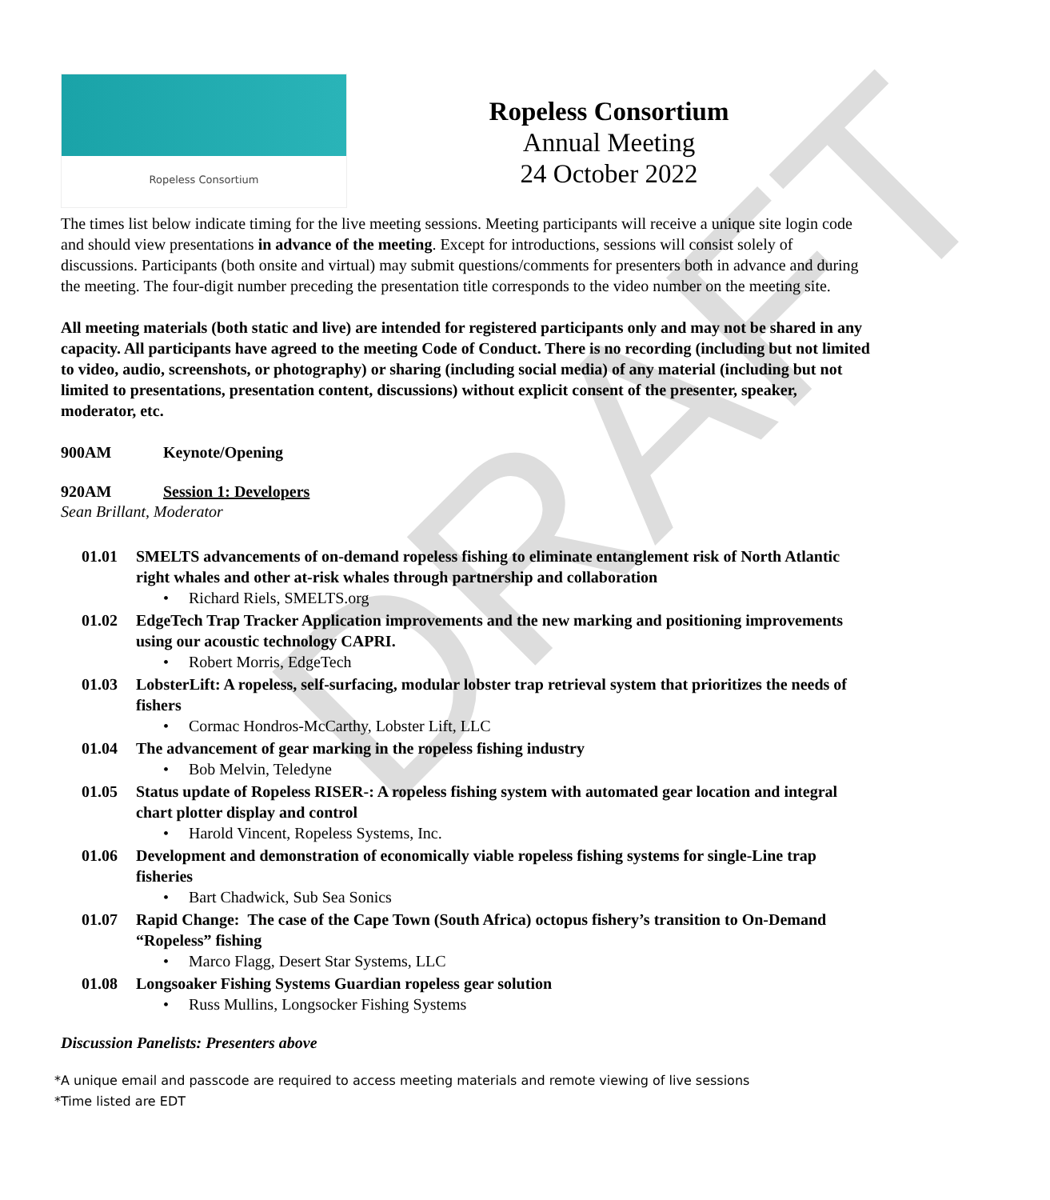DRAFT
Ropeless Consortium
Ropeless Consortium
Annual Meeting
24 October 2022
The times list below indicate timing for the live meeting sessions. Meeting participants will receive a unique site login code and should view presentations in advance of the meeting. Except for introductions, sessions will consist solely of discussions. Participants (both onsite and virtual) may submit questions/comments for presenters both in advance and during the meeting. The four-digit number preceding the presentation title corresponds to the video number on the meeting site.
All meeting materials (both static and live) are intended for registered participants only and may not be shared in any capacity. All participants have agreed to the meeting Code of Conduct. There is no recording (including but not limited to video, audio, screenshots, or photography) or sharing (including social media) of any material (including but not limited to presentations, presentation content, discussions) without explicit consent of the presenter, speaker, moderator, etc.
900AM Keynote/Opening
920AM Session 1: Developers
Sean Brillant, Moderator
01.01 SMELTS advancements of on-demand ropeless fishing to eliminate entanglement risk of North Atlantic right whales and other at-risk whales through partnership and collaboration
• Richard Riels, SMELTS.org
01.02 EdgeTech Trap Tracker Application improvements and the new marking and positioning improvements using our acoustic technology CAPRI.
• Robert Morris, EdgeTech
01.03 LobsterLift: A ropeless, self-surfacing, modular lobster trap retrieval system that prioritizes the needs of fishers
• Cormac Hondros-McCarthy, Lobster Lift, LLC
01.04 The advancement of gear marking in the ropeless fishing industry
• Bob Melvin, Teledyne
01.05 Status update of Ropeless RISER-: A ropeless fishing system with automated gear location and integral chart plotter display and control
• Harold Vincent, Ropeless Systems, Inc.
01.06 Development and demonstration of economically viable ropeless fishing systems for single-Line trap fisheries
• Bart Chadwick, Sub Sea Sonics
01.07 Rapid Change: The case of the Cape Town (South Africa) octopus fishery’s transition to On-Demand “Ropeless” fishing
• Marco Flagg, Desert Star Systems, LLC
01.08 Longsoaker Fishing Systems Guardian ropeless gear solution
• Russ Mullins, Longsocker Fishing Systems
Discussion Panelists: Presenters above
*A unique email and passcode are required to access meeting materials and remote viewing of live sessions
*Time listed are EDT